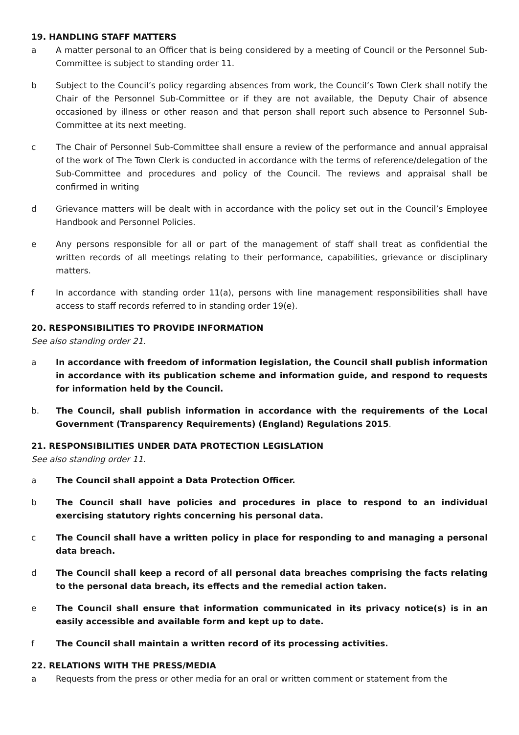19. HANDLING STAFF MATTERS
a A matter personal to an Officer that is being considered by a meeting of Council or the Personnel Sub-Committee is subject to standing order 11.
b Subject to the Council’s policy regarding absences from work, the Council’s Town Clerk shall notify the Chair of the Personnel Sub-Committee or if they are not available, the Deputy Chair of absence occasioned by illness or other reason and that person shall report such absence to Personnel Sub-Committee at its next meeting.
c The Chair of Personnel Sub-Committee shall ensure a review of the performance and annual appraisal of the work of The Town Clerk is conducted in accordance with the terms of reference/delegation of the Sub-Committee and procedures and policy of the Council. The reviews and appraisal shall be confirmed in writing
d Grievance matters will be dealt with in accordance with the policy set out in the Council’s Employee Handbook and Personnel Policies.
e Any persons responsible for all or part of the management of staff shall treat as confidential the written records of all meetings relating to their performance, capabilities, grievance or disciplinary matters.
f In accordance with standing order 11(a), persons with line management responsibilities shall have access to staff records referred to in standing order 19(e).
20. RESPONSIBILITIES TO PROVIDE INFORMATION
See also standing order 21.
a In accordance with freedom of information legislation, the Council shall publish information in accordance with its publication scheme and information guide, and respond to requests for information held by the Council.
b. The Council, shall publish information in accordance with the requirements of the Local Government (Transparency Requirements) (England) Regulations 2015.
21. RESPONSIBILITIES UNDER DATA PROTECTION LEGISLATION
See also standing order 11.
a The Council shall appoint a Data Protection Officer.
b The Council shall have policies and procedures in place to respond to an individual exercising statutory rights concerning his personal data.
c The Council shall have a written policy in place for responding to and managing a personal data breach.
d The Council shall keep a record of all personal data breaches comprising the facts relating to the personal data breach, its effects and the remedial action taken.
e The Council shall ensure that information communicated in its privacy notice(s) is in an easily accessible and available form and kept up to date.
f The Council shall maintain a written record of its processing activities.
22. RELATIONS WITH THE PRESS/MEDIA
a Requests from the press or other media for an oral or written comment or statement from the